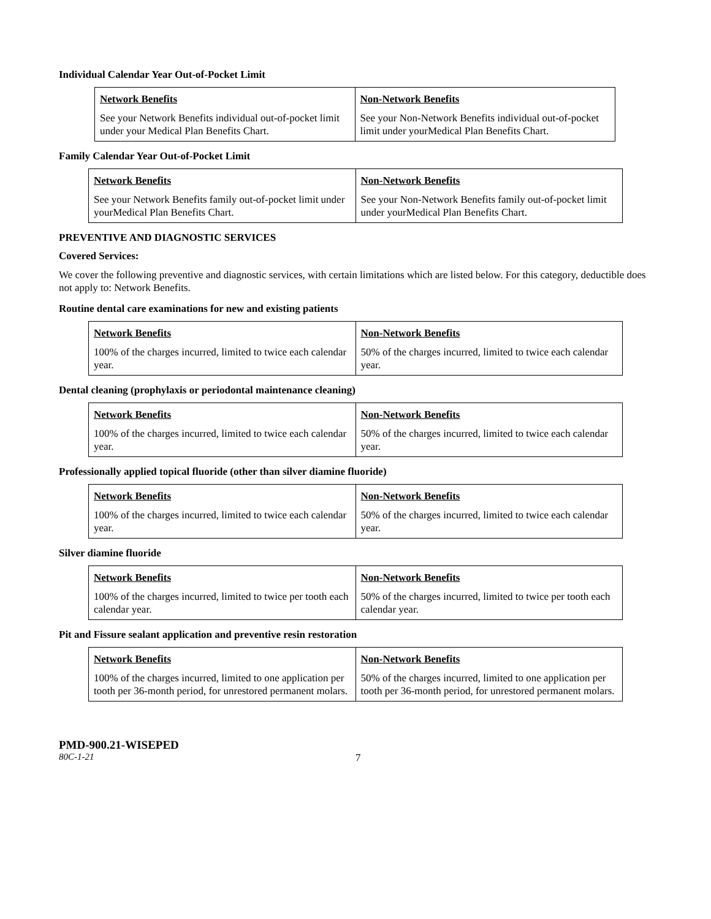Individual Calendar Year Out-of-Pocket Limit
| Network Benefits | Non-Network Benefits |
| --- | --- |
| See your Network Benefits individual out-of-pocket limit under your Medical Plan Benefits Chart. | See your Non-Network Benefits individual out-of-pocket limit under yourMedical Plan Benefits Chart. |
Family Calendar Year Out-of-Pocket Limit
| Network Benefits | Non-Network Benefits |
| --- | --- |
| See your Network Benefits family out-of-pocket limit under yourMedical Plan Benefits Chart. | See your Non-Network Benefits family out-of-pocket limit under yourMedical Plan Benefits Chart. |
PREVENTIVE AND DIAGNOSTIC SERVICES
Covered Services:
We cover the following preventive and diagnostic services, with certain limitations which are listed below. For this category, deductible does not apply to: Network Benefits.
Routine dental care examinations for new and existing patients
| Network Benefits | Non-Network Benefits |
| --- | --- |
| 100% of the charges incurred, limited to twice each calendar year. | 50% of the charges incurred, limited to twice each calendar year. |
Dental cleaning (prophylaxis or periodontal maintenance cleaning)
| Network Benefits | Non-Network Benefits |
| --- | --- |
| 100% of the charges incurred, limited to twice each calendar year. | 50% of the charges incurred, limited to twice each calendar year. |
Professionally applied topical fluoride (other than silver diamine fluoride)
| Network Benefits | Non-Network Benefits |
| --- | --- |
| 100% of the charges incurred, limited to twice each calendar year. | 50% of the charges incurred, limited to twice each calendar year. |
Silver diamine fluoride
| Network Benefits | Non-Network Benefits |
| --- | --- |
| 100% of the charges incurred, limited to twice per tooth each calendar year. | 50% of the charges incurred, limited to twice per tooth each calendar year. |
Pit and Fissure sealant application and preventive resin restoration
| Network Benefits | Non-Network Benefits |
| --- | --- |
| 100% of the charges incurred, limited to one application per tooth per 36-month period, for unrestored permanent molars. | 50% of the charges incurred, limited to one application per tooth per 36-month period, for unrestored permanent molars. |
PMD-900.21-WISEPED
80C-1-21 7